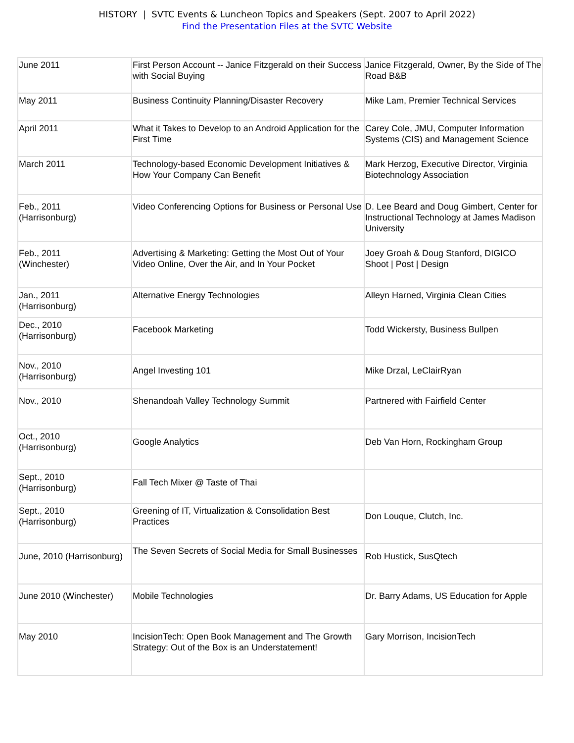HISTORY | SVTC Events & Luncheon Topics and Speakers (Sept. 2007 to April 2022)
Find the Presentation Files at the SVTC Website
| June 2011 | First Person Account -- Janice Fitzgerald on their Success with Social Buying | Janice Fitzgerald, Owner, By the Side of The Road B&B |
| May 2011 | Business Continuity Planning/Disaster Recovery | Mike Lam, Premier Technical Services |
| April 2011 | What it Takes to Develop to an Android Application for the First Time | Carey Cole, JMU, Computer Information Systems (CIS) and Management Science |
| March 2011 | Technology-based Economic Development Initiatives & How Your Company Can Benefit | Mark Herzog, Executive Director, Virginia Biotechnology Association |
| Feb., 2011 (Harrisonburg) | Video Conferencing Options for Business or Personal Use | D. Lee Beard and Doug Gimbert, Center for Instructional Technology at James Madison University |
| Feb., 2011 (Winchester) | Advertising & Marketing: Getting the Most Out of Your Video Online, Over the Air, and In Your Pocket | Joey Groah & Doug Stanford, DIGICO Shoot / Post / Design |
| Jan., 2011 (Harrisonburg) | Alternative Energy Technologies | Alleyn Harned, Virginia Clean Cities |
| Dec., 2010 (Harrisonburg) | Facebook Marketing | Todd Wickersty, Business Bullpen |
| Nov., 2010 (Harrisonburg) | Angel Investing 101 | Mike Drzal, LeClairRyan |
| Nov., 2010 | Shenandoah Valley Technology Summit | Partnered with Fairfield Center |
| Oct., 2010 (Harrisonburg) | Google Analytics | Deb Van Horn, Rockingham Group |
| Sept., 2010 (Harrisonburg) | Fall Tech Mixer @ Taste of Thai | |
| Sept., 2010 (Harrisonburg) | Greening of IT, Virtualization & Consolidation Best Practices | Don Louque, Clutch, Inc. |
| June, 2010 (Harrisonburg) | The Seven Secrets of Social Media for Small Businesses | Rob Hustick, SusQtech |
| June 2010 (Winchester) | Mobile Technologies | Dr. Barry Adams, US Education for Apple |
| May 2010 | IncisionTech: Open Book Management and The Growth Strategy: Out of the Box is an Understatement! | Gary Morrison, IncisionTech |